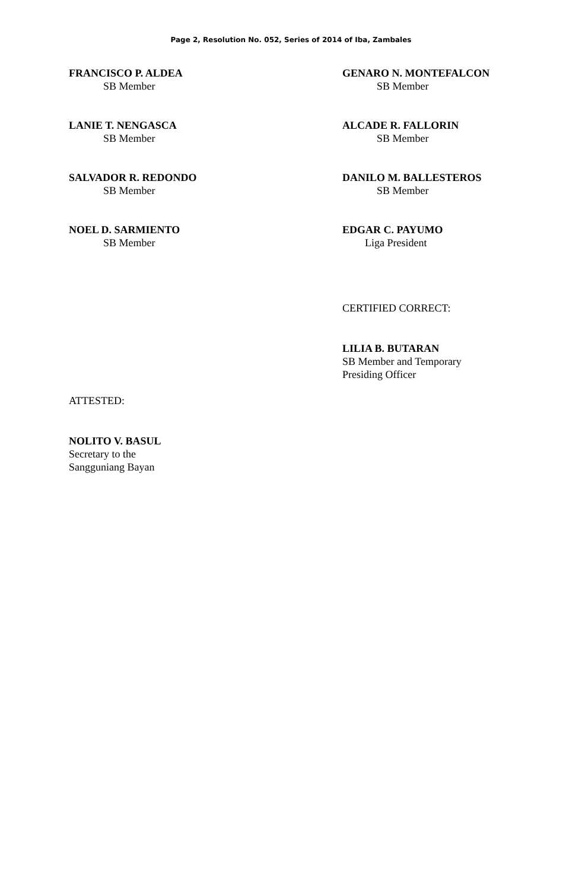Page 2, Resolution No. 052, Series of 2014 of Iba, Zambales
FRANCISCO P. ALDEA
SB Member
GENARO N. MONTEFALCON
SB Member
LANIE T. NENGASCA
SB Member
ALCADE R. FALLORIN
SB Member
SALVADOR R. REDONDO
SB Member
DANILO M. BALLESTEROS
SB Member
NOEL D. SARMIENTO
SB Member
EDGAR C. PAYUMO
Liga President
CERTIFIED CORRECT:
LILIA B. BUTARAN
SB Member and Temporary
Presiding Officer
ATTESTED:
NOLITO V. BASUL
Secretary to the
Sangguniang Bayan